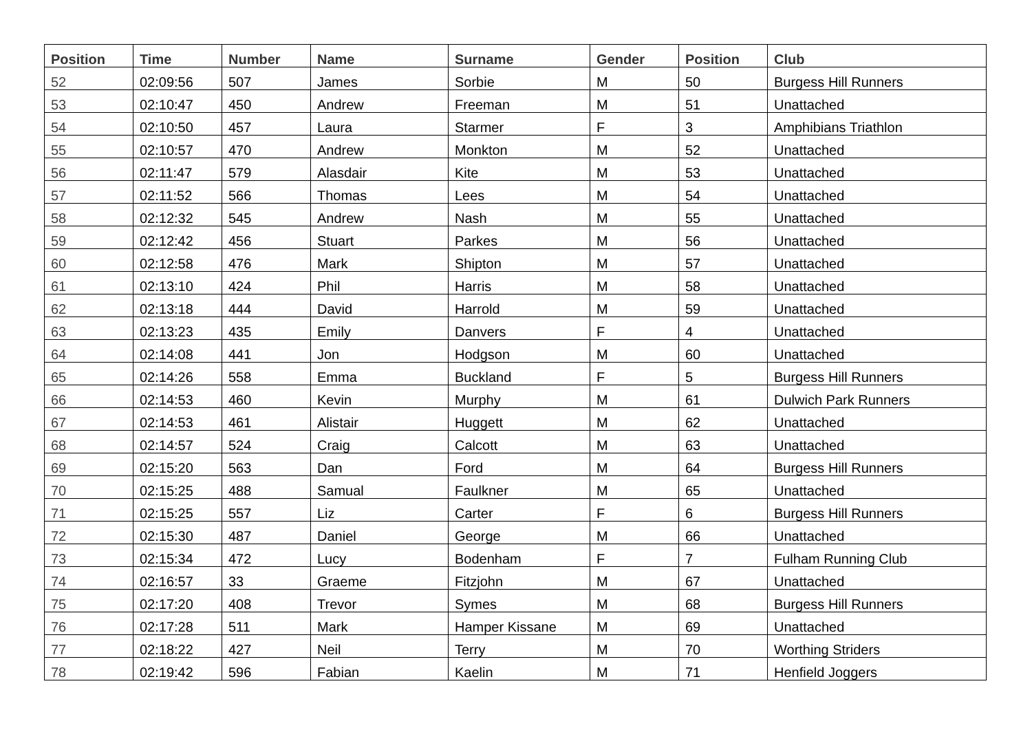| Position | Time | Number | Name | Surname | Gender | Position | Club |
| --- | --- | --- | --- | --- | --- | --- | --- |
| 52 | 02:09:56 | 507 | James | Sorbie | M | 50 | Burgess Hill Runners |
| 53 | 02:10:47 | 450 | Andrew | Freeman | M | 51 | Unattached |
| 54 | 02:10:50 | 457 | Laura | Starmer | F | 3 | Amphibians Triathlon |
| 55 | 02:10:57 | 470 | Andrew | Monkton | M | 52 | Unattached |
| 56 | 02:11:47 | 579 | Alasdair | Kite | M | 53 | Unattached |
| 57 | 02:11:52 | 566 | Thomas | Lees | M | 54 | Unattached |
| 58 | 02:12:32 | 545 | Andrew | Nash | M | 55 | Unattached |
| 59 | 02:12:42 | 456 | Stuart | Parkes | M | 56 | Unattached |
| 60 | 02:12:58 | 476 | Mark | Shipton | M | 57 | Unattached |
| 61 | 02:13:10 | 424 | Phil | Harris | M | 58 | Unattached |
| 62 | 02:13:18 | 444 | David | Harrold | M | 59 | Unattached |
| 63 | 02:13:23 | 435 | Emily | Danvers | F | 4 | Unattached |
| 64 | 02:14:08 | 441 | Jon | Hodgson | M | 60 | Unattached |
| 65 | 02:14:26 | 558 | Emma | Buckland | F | 5 | Burgess Hill Runners |
| 66 | 02:14:53 | 460 | Kevin | Murphy | M | 61 | Dulwich Park Runners |
| 67 | 02:14:53 | 461 | Alistair | Huggett | M | 62 | Unattached |
| 68 | 02:14:57 | 524 | Craig | Calcott | M | 63 | Unattached |
| 69 | 02:15:20 | 563 | Dan | Ford | M | 64 | Burgess Hill Runners |
| 70 | 02:15:25 | 488 | Samual | Faulkner | M | 65 | Unattached |
| 71 | 02:15:25 | 557 | Liz | Carter | F | 6 | Burgess Hill Runners |
| 72 | 02:15:30 | 487 | Daniel | George | M | 66 | Unattached |
| 73 | 02:15:34 | 472 | Lucy | Bodenham | F | 7 | Fulham Running Club |
| 74 | 02:16:57 | 33 | Graeme | Fitzjohn | M | 67 | Unattached |
| 75 | 02:17:20 | 408 | Trevor | Symes | M | 68 | Burgess Hill Runners |
| 76 | 02:17:28 | 511 | Mark | Hamper Kissane | M | 69 | Unattached |
| 77 | 02:18:22 | 427 | Neil | Terry | M | 70 | Worthing Striders |
| 78 | 02:19:42 | 596 | Fabian | Kaelin | M | 71 | Henfield Joggers |